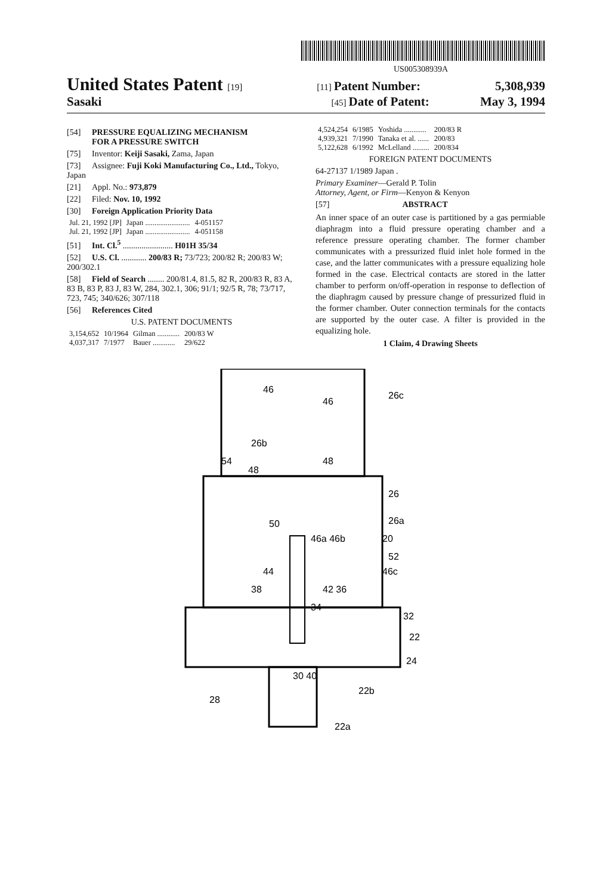US005308939A
United States Patent [19] [11] Patent Number: 5,308,939
Sasaki [45] Date of Patent: May 3, 1994
[54] PRESSURE EQUALIZING MECHANISM
FOR A PRESSURE SWITCH
[75] Inventor: Keiji Sasaki, Zama, Japan
[73] Assignee: Fuji Koki Manufacturing Co., Ltd., Tokyo, Japan
[21] Appl. No.: 973,879
[22] Filed: Nov. 10, 1992
[30] Foreign Application Priority Data
| Jul. 21, 1992 [JP] | Japan ........................ | 4-051157 |
| Jul. 21, 1992 [JP] | Japan ........................ | 4-051158 |
[51] Int. Cl.<sup>5</sup> ........................ H01H 35/34
[52] U.S. Cl. ............ 200/83 R; 73/723; 200/82 R; 200/83 W; 200/302.1
[58] Field of Search ........ 200/81.4, 81.5, 82 R, 200/83 R, 83 A, 83 B, 83 P, 83 J, 83 W, 284, 302.1, 306; 91/1; 92/5 R, 78; 73/717, 723, 745; 340/626; 307/118
[56] References Cited
U.S. PATENT DOCUMENTS
| 3,154,652 | 10/1964 | Gilman ............ | 200/83 W |
| 4,037,317 | 7/1977 | Bauer ............ | 29/622 |
| 4,524,254 | 6/1985 | Yoshida ............ | 200/83 R |
| 4,939,321 | 7/1990 | Tanaka et al. ...... | 200/83 |
| 5,122,628 | 6/1992 | McLelland ......... | 200/834 |
FOREIGN PATENT DOCUMENTS
64-27137 1/1989 Japan .
Primary Examiner—Gerald P. Tolin
Attorney, Agent, or Firm—Kenyon & Kenyon
[57] ABSTRACT
An inner space of an outer case is partitioned by a gas permiable diaphragm into a fluid pressure operating chamber and a reference pressure operating chamber. The former chamber communicates with a pressurized fluid inlet hole formed in the case, and the latter communicates with a pressure equalizing hole formed in the case. Electrical contacts are stored in the latter chamber to perform on/off-operation in response to deflection of the diaphragm caused by pressure change of pressurized fluid in the former chamber. Outer connection terminals for the contacts are supported by the outer case. A filter is provided in the equalizing hole.
1 Claim, 4 Drawing Sheets
46
46
26c
26b
54
48
48
26
50
26a
20
46a 46b
52
46c
44
38
42 36
34
32
22
24
30 40
22b
28
22a